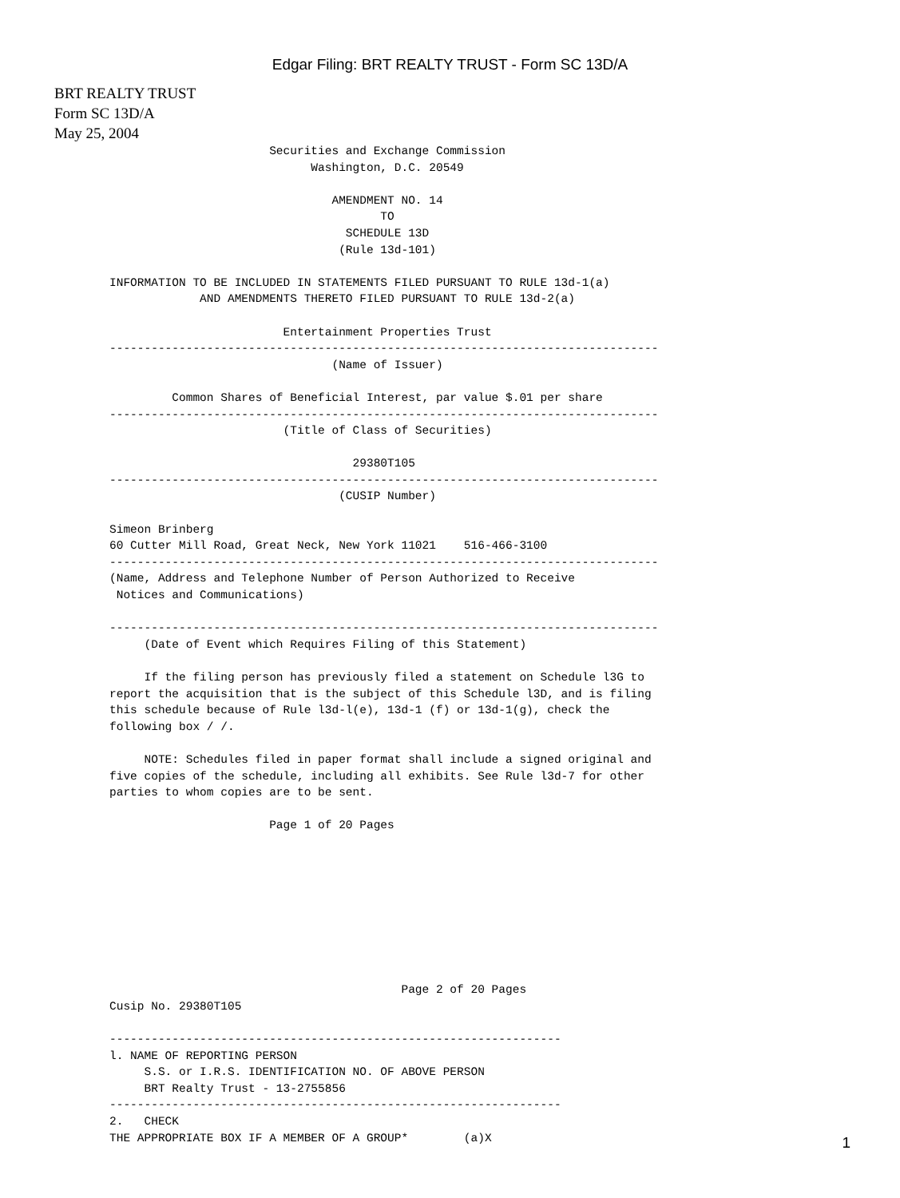Edgar Filing: BRT REALTY TRUST - Form SC 13D/A
BRT REALTY TRUST
Form SC 13D/A
May 25, 2004
                       Securities and Exchange Commission
                             Washington, D.C. 20549

                                AMENDMENT NO. 14
                                       TO
                                  SCHEDULE 13D
                                 (Rule 13d-101)

INFORMATION TO BE INCLUDED IN STATEMENTS FILED PURSUANT TO RULE 13d-1(a)
             AND AMENDMENTS THERETO FILED PURSUANT TO RULE 13d-2(a)

                         Entertainment Properties Trust
-------------------------------------------------------------------------------
                                (Name of Issuer)

         Common Shares of Beneficial Interest, par value $.01 per share
-------------------------------------------------------------------------------
                         (Title of Class of Securities)

                                   29380T105
-------------------------------------------------------------------------------
                                 (CUSIP Number)

Simeon Brinberg
60 Cutter Mill Road, Great Neck, New York 11021    516-466-3100
-------------------------------------------------------------------------------
(Name, Address and Telephone Number of Person Authorized to Receive
 Notices and Communications)

-------------------------------------------------------------------------------
     (Date of Event which Requires Filing of this Statement)

     If the filing person has previously filed a statement on Schedule l3G to
report the acquisition that is the subject of this Schedule l3D, and is filing
this schedule because of Rule l3d-l(e), 13d-1 (f) or 13d-1(g), check the
following box / /.

     NOTE: Schedules filed in paper format shall include a signed original and
five copies of the schedule, including all exhibits. See Rule l3d-7 for other
parties to whom copies are to be sent.

                       Page 1 of 20 Pages









                                          Page 2 of 20 Pages
Cusip No. 29380T105

-----------------------------------------------------------------
l. NAME OF REPORTING PERSON
     S.S. or I.R.S. IDENTIFICATION NO. OF ABOVE PERSON
     BRT Realty Trust - 13-2755856
-----------------------------------------------------------------
2.   CHECK
THE APPROPRIATE BOX IF A MEMBER OF A GROUP*        (a)X
1